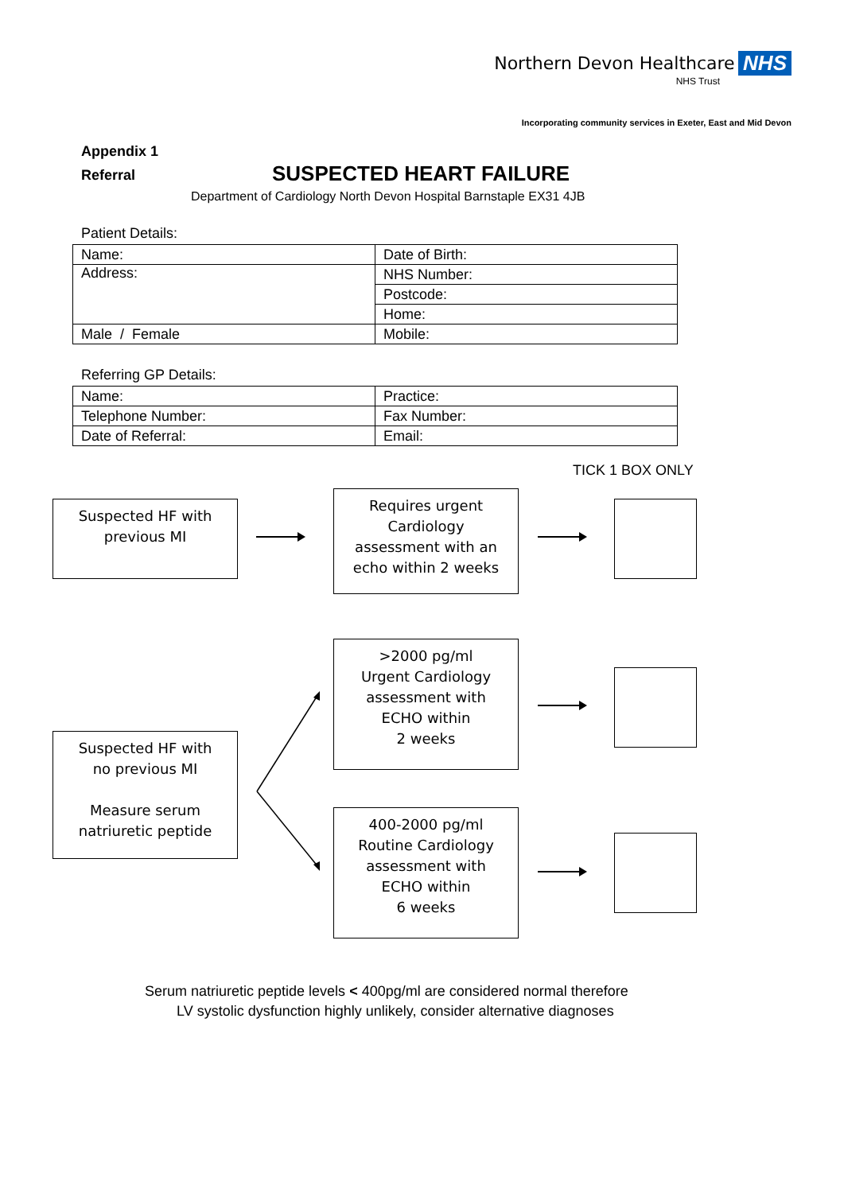Northern Devon Healthcare NHS
NHS Trust
Incorporating community services in Exeter, East and Mid Devon
Appendix 1
Referral
SUSPECTED HEART FAILURE
Department of Cardiology North Devon Hospital Barnstaple EX31 4JB
Patient Details:
| Name: | Date of Birth: |
| Address: | NHS Number: |
| | Postcode: |
| | Home: |
| Male / Female | Mobile: |
Referring GP Details:
| Name: | Practice: |
| Telephone Number: | Fax Number: |
| Date of Referral: | Email: |
TICK 1 BOX ONLY
Suspected HF with
previous MI
Requires urgent
Cardiology
assessment with an
echo within 2 weeks
>2000 pg/ml
Urgent Cardiology
assessment with
ECHO within
2 weeks
Suspected HF with
no previous MI
Measure serum
natriuretic peptide
400-2000 pg/ml
Routine Cardiology
assessment with
ECHO within
6 weeks
Serum natriuretic peptide levels < 400pg/ml are considered normal therefore
LV systolic dysfunction highly unlikely, consider alternative diagnoses